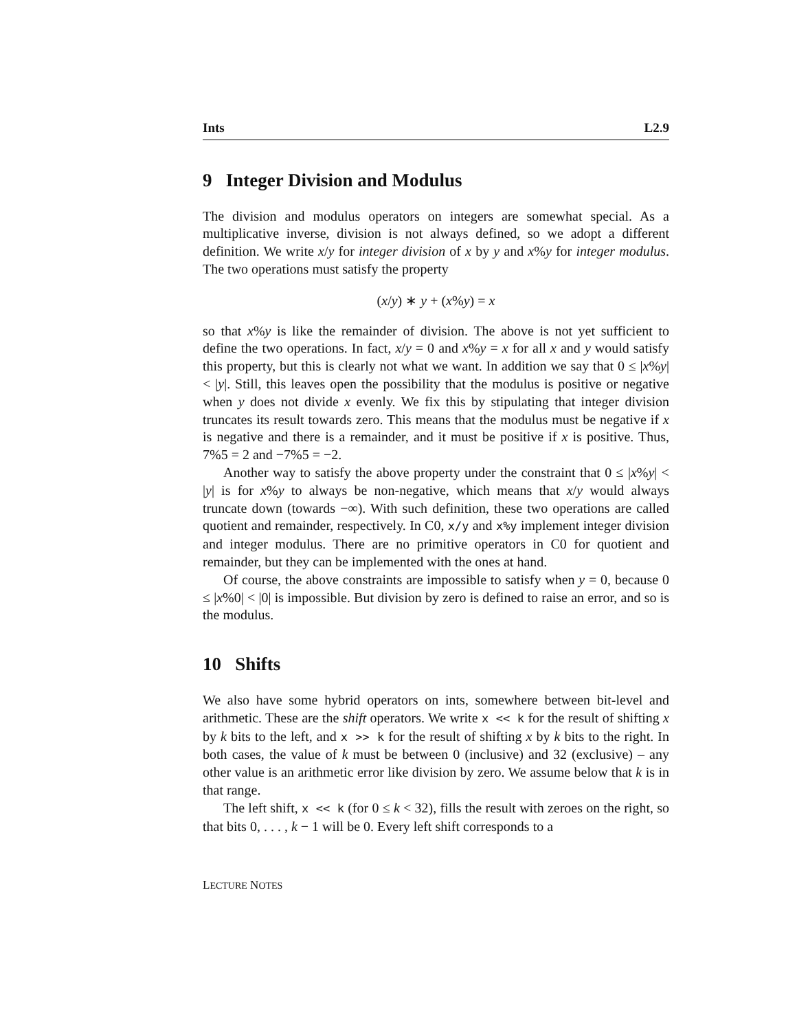Ints L2.9
9 Integer Division and Modulus
The division and modulus operators on integers are somewhat special. As a multiplicative inverse, division is not always defined, so we adopt a different definition. We write x/y for integer division of x by y and x%y for integer modulus. The two operations must satisfy the property
(x/y) ∗ y + (x%y) = x
so that x%y is like the remainder of division. The above is not yet sufficient to define the two operations. In fact, x/y = 0 and x%y = x for all x and y would satisfy this property, but this is clearly not what we want. In addition we say that 0 ≤ |x%y| < |y|. Still, this leaves open the possibility that the modulus is positive or negative when y does not divide x evenly. We fix this by stipulating that integer division truncates its result towards zero. This means that the modulus must be negative if x is negative and there is a remainder, and it must be positive if x is positive. Thus, 7%5 = 2 and −7%5 = −2.
Another way to satisfy the above property under the constraint that 0 ≤ |x%y| < |y| is for x%y to always be non-negative, which means that x/y would always truncate down (towards −∞). With such definition, these two operations are called quotient and remainder, respectively. In C0, x/y and x%y implement integer division and integer modulus. There are no primitive operators in C0 for quotient and remainder, but they can be implemented with the ones at hand.
Of course, the above constraints are impossible to satisfy when y = 0, because 0 ≤ |x%0| < |0| is impossible. But division by zero is defined to raise an error, and so is the modulus.
10 Shifts
We also have some hybrid operators on ints, somewhere between bit-level and arithmetic. These are the shift operators. We write x << k for the result of shifting x by k bits to the left, and x >> k for the result of shifting x by k bits to the right. In both cases, the value of k must be between 0 (inclusive) and 32 (exclusive) – any other value is an arithmetic error like division by zero. We assume below that k is in that range.
The left shift, x << k (for 0 ≤ k < 32), fills the result with zeroes on the right, so that bits 0, . . . , k − 1 will be 0. Every left shift corresponds to a
LECTURE NOTES